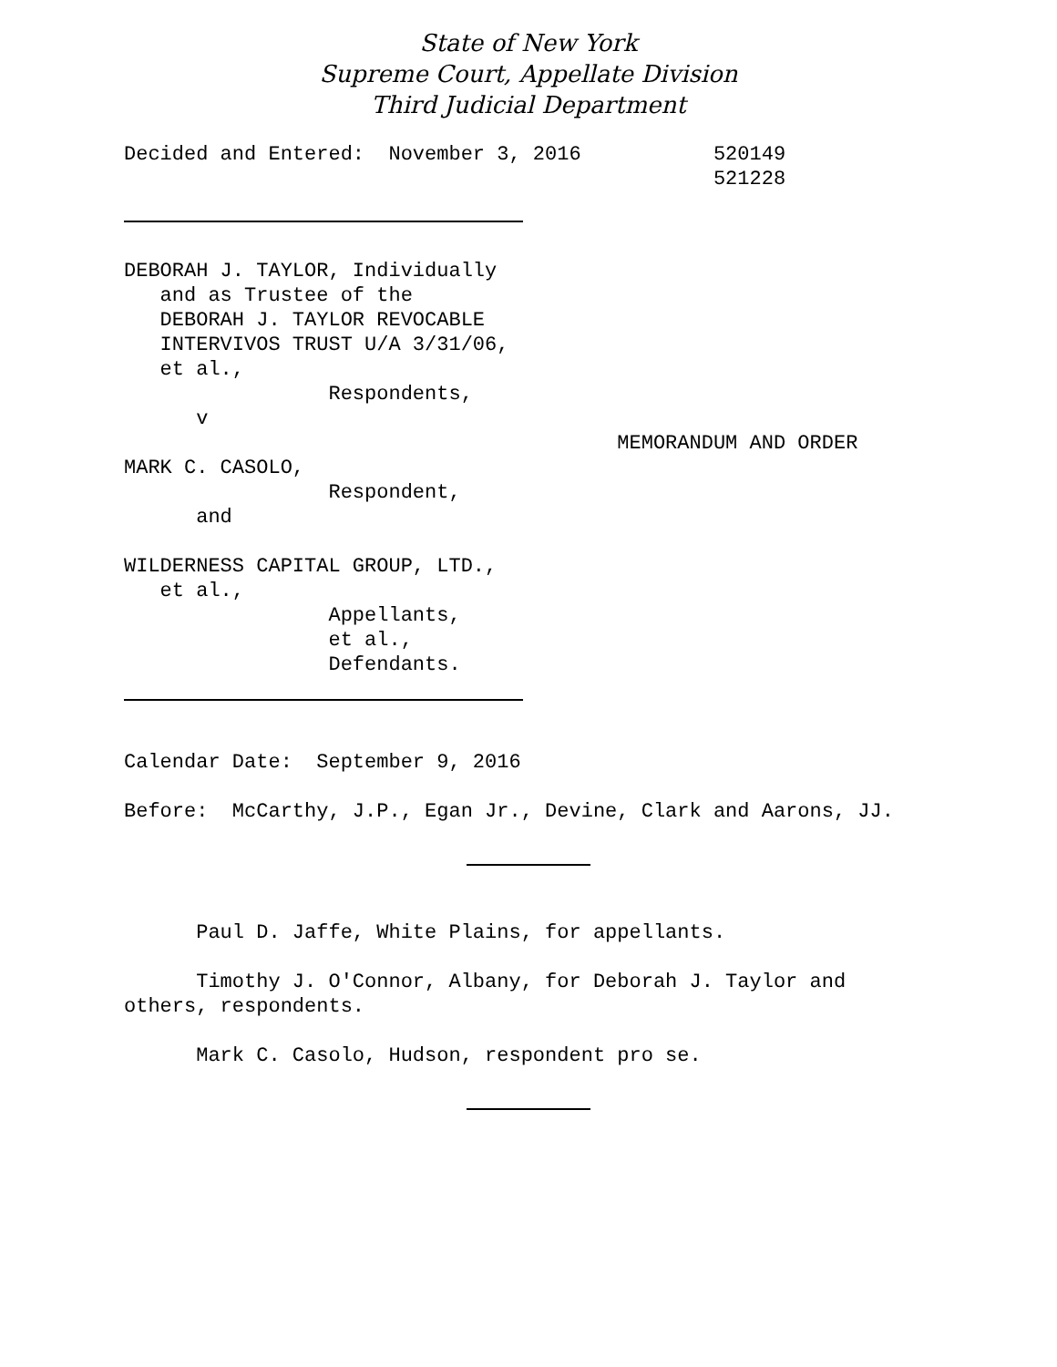State of New York
Supreme Court, Appellate Division
Third Judicial Department
Decided and Entered:  November 3, 2016           520149
                                                 521228
DEBORAH J. TAYLOR, Individually
   and as Trustee of the
   DEBORAH J. TAYLOR REVOCABLE
   INTERVIVOS TRUST U/A 3/31/06,
   et al.,
                 Respondents,
      v
                                         MEMORANDUM AND ORDER
MARK C. CASOLO,
                 Respondent,
      and

WILDERNESS CAPITAL GROUP, LTD.,
   et al.,
                 Appellants,
                 et al.,
                 Defendants.
Calendar Date:  September 9, 2016

Before:  McCarthy, J.P., Egan Jr., Devine, Clark and Aarons, JJ.
      Paul D. Jaffe, White Plains, for appellants.

      Timothy J. O'Connor, Albany, for Deborah J. Taylor and
others, respondents.

      Mark C. Casolo, Hudson, respondent pro se.